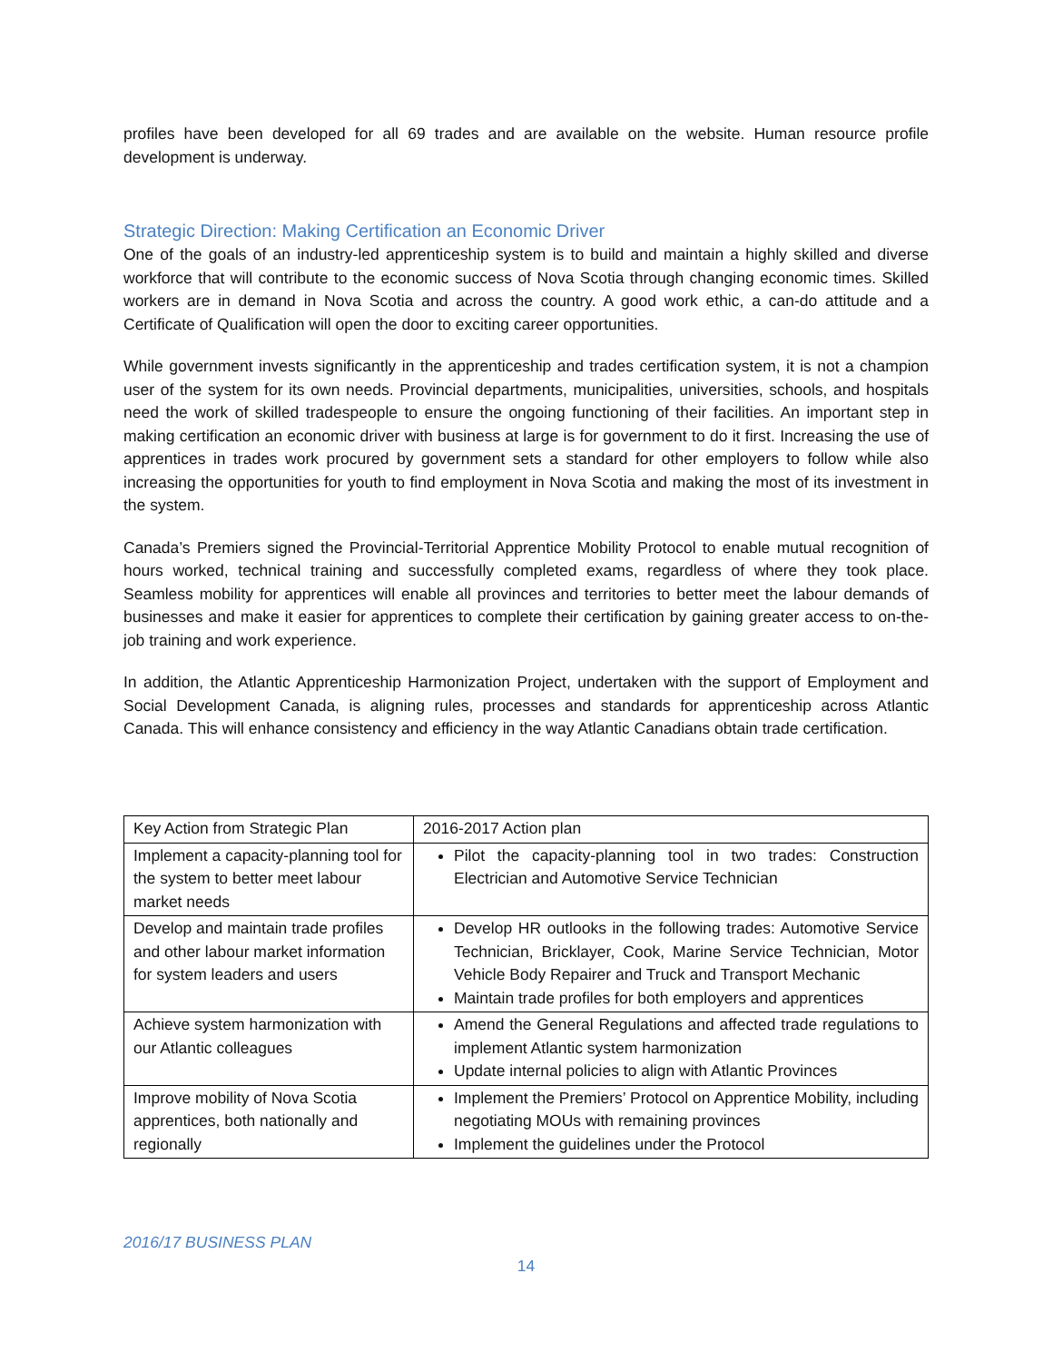profiles have been developed for all 69 trades and are available on the website. Human resource profile development is underway.
Strategic Direction: Making Certification an Economic Driver
One of the goals of an industry-led apprenticeship system is to build and maintain a highly skilled and diverse workforce that will contribute to the economic success of Nova Scotia through changing economic times. Skilled workers are in demand in Nova Scotia and across the country. A good work ethic, a can-do attitude and a Certificate of Qualification will open the door to exciting career opportunities.
While government invests significantly in the apprenticeship and trades certification system, it is not a champion user of the system for its own needs. Provincial departments, municipalities, universities, schools, and hospitals need the work of skilled tradespeople to ensure the ongoing functioning of their facilities. An important step in making certification an economic driver with business at large is for government to do it first. Increasing the use of apprentices in trades work procured by government sets a standard for other employers to follow while also increasing the opportunities for youth to find employment in Nova Scotia and making the most of its investment in the system.
Canada’s Premiers signed the Provincial-Territorial Apprentice Mobility Protocol to enable mutual recognition of hours worked, technical training and successfully completed exams, regardless of where they took place. Seamless mobility for apprentices will enable all provinces and territories to better meet the labour demands of businesses and make it easier for apprentices to complete their certification by gaining greater access to on-the-job training and work experience.
In addition, the Atlantic Apprenticeship Harmonization Project, undertaken with the support of Employment and Social Development Canada, is aligning rules, processes and standards for apprenticeship across Atlantic Canada. This will enhance consistency and efficiency in the way Atlantic Canadians obtain trade certification.
| Key Action from Strategic Plan | 2016-2017 Action plan |
| Implement a capacity-planning tool for the system to better meet labour market needs | Pilot the capacity-planning tool in two trades: Construction Electrician and Automotive Service Technician |
| Develop and maintain trade profiles and other labour market information for system leaders and users | Develop HR outlooks in the following trades: Automotive Service Technician, Bricklayer, Cook, Marine Service Technician, Motor Vehicle Body Repairer and Truck and Transport Mechanic Maintain trade profiles for both employers and apprentices |
| Achieve system harmonization with our Atlantic colleagues | Amend the General Regulations and affected trade regulations to implement Atlantic system harmonization Update internal policies to align with Atlantic Provinces |
| Improve mobility of Nova Scotia apprentices, both nationally and regionally | Implement the Premiers’ Protocol on Apprentice Mobility, including negotiating MOUs with remaining provinces Implement the guidelines under the Protocol |
2016/17 BUSINESS PLAN
14